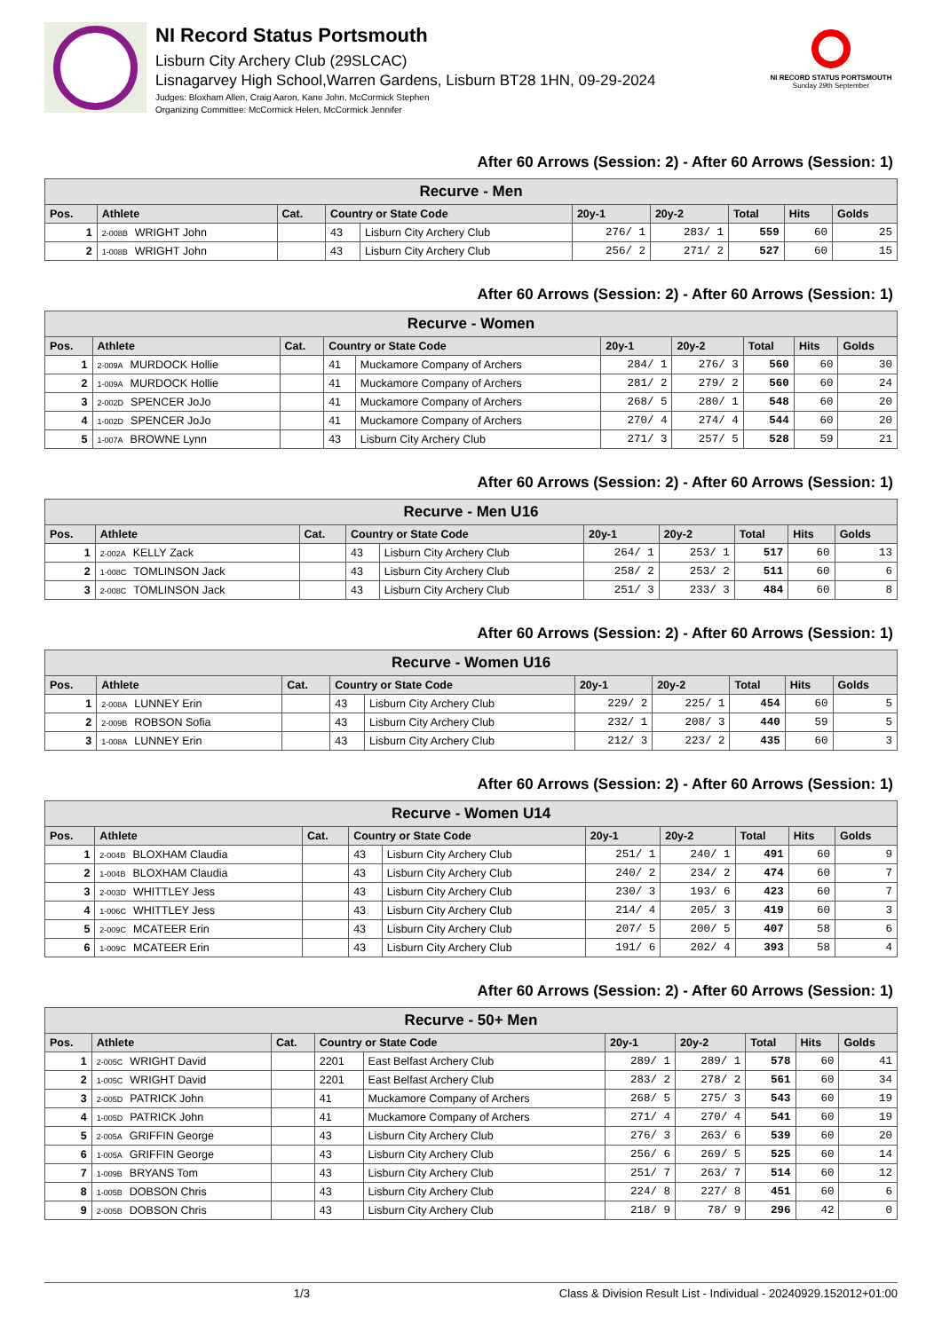NI Record Status Portsmouth
Lisburn City Archery Club (29SLCAC)
Lisnagarvey High School,Warren Gardens, Lisburn BT28 1HN, 09-29-2024
Judges: Bloxham Allen, Craig Aaron, Kane John, McCormick Stephen
Organizing Committee: McCormick Helen, McCormick Jennifer
NI RECORD STATUS PORTSMOUTH
Sunday 29th September
After 60 Arrows (Session: 2) - After 60 Arrows (Session: 1)
| Recurve - Men | | | | | | | | | |
| Pos. | Athlete | Cat. | Country or State Code | | 20y-1 | 20y-2 | Total | Hits | Golds |
| 1 | 2-008B WRIGHT John | | 43 | Lisburn City Archery Club | 276/ 1 | 283/ 1 | 559 | 60 | 25 |
| 2 | 1-008B WRIGHT John | | 43 | Lisburn City Archery Club | 256/ 2 | 271/ 2 | 527 | 60 | 15 |
After 60 Arrows (Session: 2) - After 60 Arrows (Session: 1)
| Recurve - Women | | | | | | | | | |
| Pos. | Athlete | Cat. | Country or State Code | | 20y-1 | 20y-2 | Total | Hits | Golds |
| 1 | 2-009A MURDOCK Hollie | | 41 | Muckamore Company of Archers | 284/ 1 | 276/ 3 | 560 | 60 | 30 |
| 2 | 1-009A MURDOCK Hollie | | 41 | Muckamore Company of Archers | 281/ 2 | 279/ 2 | 560 | 60 | 24 |
| 3 | 2-002D SPENCER JoJo | | 41 | Muckamore Company of Archers | 268/ 5 | 280/ 1 | 548 | 60 | 20 |
| 4 | 1-002D SPENCER JoJo | | 41 | Muckamore Company of Archers | 270/ 4 | 274/ 4 | 544 | 60 | 20 |
| 5 | 1-007A BROWNE Lynn | | 43 | Lisburn City Archery Club | 271/ 3 | 257/ 5 | 528 | 59 | 21 |
After 60 Arrows (Session: 2) - After 60 Arrows (Session: 1)
| Recurve - Men U16 | | | | | | | | | |
| Pos. | Athlete | Cat. | Country or State Code | | 20y-1 | 20y-2 | Total | Hits | Golds |
| 1 | 2-002A KELLY Zack | | 43 | Lisburn City Archery Club | 264/ 1 | 253/ 1 | 517 | 60 | 13 |
| 2 | 1-008C TOMLINSON Jack | | 43 | Lisburn City Archery Club | 258/ 2 | 253/ 2 | 511 | 60 | 6 |
| 3 | 2-008C TOMLINSON Jack | | 43 | Lisburn City Archery Club | 251/ 3 | 233/ 3 | 484 | 60 | 8 |
After 60 Arrows (Session: 2) - After 60 Arrows (Session: 1)
| Recurve - Women U16 | | | | | | | | | |
| Pos. | Athlete | Cat. | Country or State Code | | 20y-1 | 20y-2 | Total | Hits | Golds |
| 1 | 2-008A LUNNEY Erin | | 43 | Lisburn City Archery Club | 229/ 2 | 225/ 1 | 454 | 60 | 5 |
| 2 | 2-009B ROBSON Sofia | | 43 | Lisburn City Archery Club | 232/ 1 | 208/ 3 | 440 | 59 | 5 |
| 3 | 1-008A LUNNEY Erin | | 43 | Lisburn City Archery Club | 212/ 3 | 223/ 2 | 435 | 60 | 3 |
After 60 Arrows (Session: 2) - After 60 Arrows (Session: 1)
| Recurve - Women U14 | | | | | | | | | |
| Pos. | Athlete | Cat. | Country or State Code | | 20y-1 | 20y-2 | Total | Hits | Golds |
| 1 | 2-004B BLOXHAM Claudia | | 43 | Lisburn City Archery Club | 251/ 1 | 240/ 1 | 491 | 60 | 9 |
| 2 | 1-004B BLOXHAM Claudia | | 43 | Lisburn City Archery Club | 240/ 2 | 234/ 2 | 474 | 60 | 7 |
| 3 | 2-003D WHITTLEY Jess | | 43 | Lisburn City Archery Club | 230/ 3 | 193/ 6 | 423 | 60 | 7 |
| 4 | 1-006C WHITTLEY Jess | | 43 | Lisburn City Archery Club | 214/ 4 | 205/ 3 | 419 | 60 | 3 |
| 5 | 2-009C MCATEER Erin | | 43 | Lisburn City Archery Club | 207/ 5 | 200/ 5 | 407 | 58 | 6 |
| 6 | 1-009C MCATEER Erin | | 43 | Lisburn City Archery Club | 191/ 6 | 202/ 4 | 393 | 58 | 4 |
After 60 Arrows (Session: 2) - After 60 Arrows (Session: 1)
| Recurve - 50+ Men | | | | | | | | | |
| Pos. | Athlete | Cat. | Country or State Code | | 20y-1 | 20y-2 | Total | Hits | Golds |
| 1 | 2-005C WRIGHT David | | 2201 | East Belfast Archery Club | 289/ 1 | 289/ 1 | 578 | 60 | 41 |
| 2 | 1-005C WRIGHT David | | 2201 | East Belfast Archery Club | 283/ 2 | 278/ 2 | 561 | 60 | 34 |
| 3 | 2-005D PATRICK John | | 41 | Muckamore Company of Archers | 268/ 5 | 275/ 3 | 543 | 60 | 19 |
| 4 | 1-005D PATRICK John | | 41 | Muckamore Company of Archers | 271/ 4 | 270/ 4 | 541 | 60 | 19 |
| 5 | 2-005A GRIFFIN George | | 43 | Lisburn City Archery Club | 276/ 3 | 263/ 6 | 539 | 60 | 20 |
| 6 | 1-005A GRIFFIN George | | 43 | Lisburn City Archery Club | 256/ 6 | 269/ 5 | 525 | 60 | 14 |
| 7 | 1-009B BRYANS Tom | | 43 | Lisburn City Archery Club | 251/ 7 | 263/ 7 | 514 | 60 | 12 |
| 8 | 1-005B DOBSON Chris | | 43 | Lisburn City Archery Club | 224/ 8 | 227/ 8 | 451 | 60 | 6 |
| 9 | 2-005B DOBSON Chris | | 43 | Lisburn City Archery Club | 218/ 9 | 78/ 9 | 296 | 42 | 0 |
1/3 Class & Division Result List - Individual - 20240929.152012+01:00